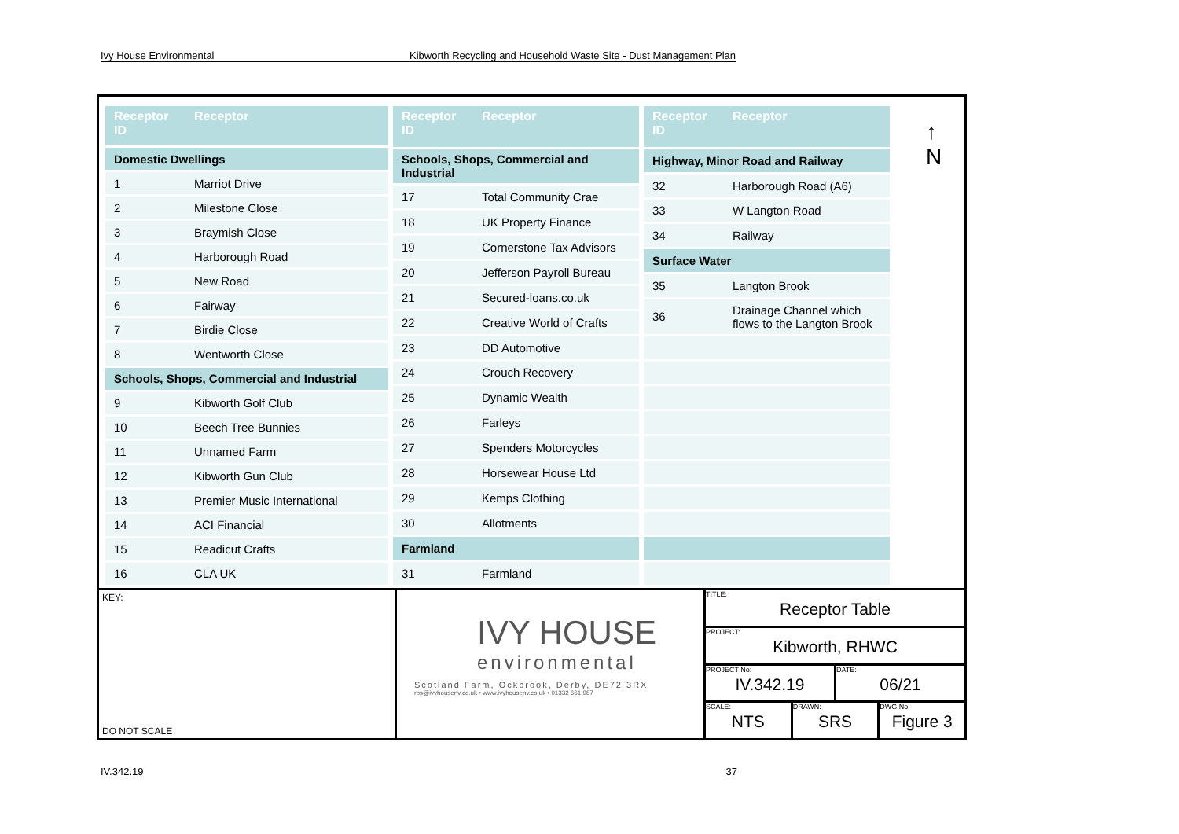Ivy House Environmental Kibworth Recycling and Household Waste Site - Dust Management Plan
| Receptor ID | Receptor |
| --- | --- |
| Domestic Dwellings | |
| 1 | Marriot Drive |
| 2 | Milestone Close |
| 3 | Braymish Close |
| 4 | Harborough Road |
| 5 | New Road |
| 6 | Fairway |
| 7 | Birdie Close |
| 8 | Wentworth Close |
| Schools, Shops, Commercial and Industrial | |
| 9 | Kibworth Golf Club |
| 10 | Beech Tree Bunnies |
| 11 | Unnamed Farm |
| 12 | Kibworth Gun Club |
| 13 | Premier Music International |
| 14 | ACI Financial |
| 15 | Readicut Crafts |
| 16 | CLA UK |
| Receptor ID | Receptor |
| --- | --- |
| Schools, Shops, Commercial and Industrial | |
| 17 | Total Community Crae |
| 18 | UK Property Finance |
| 19 | Cornerstone Tax Advisors |
| 20 | Jefferson Payroll Bureau |
| 21 | Secured-loans.co.uk |
| 22 | Creative World of Crafts |
| 23 | DD Automotive |
| 24 | Crouch Recovery |
| 25 | Dynamic Wealth |
| 26 | Farleys |
| 27 | Spenders Motorcycles |
| 28 | Horsewear House Ltd |
| 29 | Kemps Clothing |
| 30 | Allotments |
| Farmland | |
| 31 | Farmland |
| Receptor ID | Receptor |
| --- | --- |
| Highway, Minor Road and Railway | |
| 32 | Harborough Road (A6) |
| 33 | W Langton Road |
| 34 | Railway |
| Surface Water | |
| 35 | Langton Brook |
| 36 | Drainage Channel which flows to the Langton Brook |
↑
N
KEY:
DO NOT SCALE
IVY HOUSE
environmental
Scotland Farm, Ockbrook, Derby, DE72 3RX
rps@ivyhousenv.co.uk • www.ivyhousenv.co.uk • 01332 661 987
TITLE:
Receptor Table
PROJECT:
Kibworth, RHWC
PROJECT No:
IV.342.19
DATE:
06/21
SCALE:
NTS
DRAWN:
SRS
DWG No:
Figure 3
IV.342.19 37